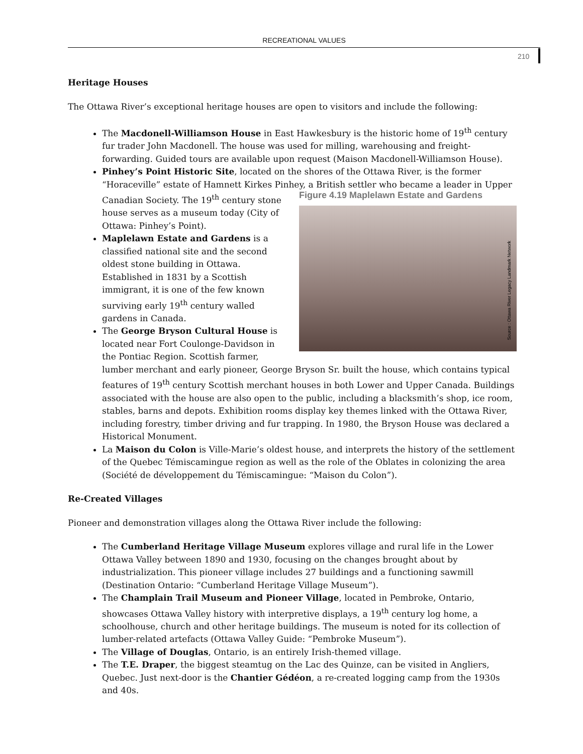RECREATIONAL VALUES
210
Heritage Houses
The Ottawa River’s exceptional heritage houses are open to visitors and include the following:
The Macdonell-Williamson House in East Hawkesbury is the historic home of 19<sup>th</sup> century fur trader John Macdonell. The house was used for milling, warehousing and freight-forwarding. Guided tours are available upon request (Maison Macdonell-Williamson House).
Pinhey’s Point Historic Site, located on the shores of the Ottawa River, is the former “Horaceville” estate of Hamnett Kirkes Pinhey, a British settler who became a leader in Upper
Figure 4.19 Maplelawn Estate and Gardens
Source : Ottawa River Legacy Landmark Network
Canadian Society. The 19<sup>th</sup> century stone house serves as a museum today (City of Ottawa: Pinhey’s Point).
Maplelawn Estate and Gardens is a classified national site and the second oldest stone building in Ottawa. Established in 1831 by a Scottish immigrant, it is one of the few known surviving early 19<sup>th</sup> century walled gardens in Canada.
The George Bryson Cultural House is located near Fort Coulonge-Davidson in the Pontiac Region. Scottish farmer, lumber merchant and early pioneer, George Bryson Sr. built the house, which contains typical features of 19<sup>th</sup> century Scottish merchant houses in both Lower and Upper Canada. Buildings associated with the house are also open to the public, including a blacksmith’s shop, ice room, stables, barns and depots. Exhibition rooms display key themes linked with the Ottawa River, including forestry, timber driving and fur trapping. In 1980, the Bryson House was declared a Historical Monument.
La Maison du Colon is Ville-Marie’s oldest house, and interprets the history of the settlement of the Quebec Témiscamingue region as well as the role of the Oblates in colonizing the area (Société de développement du Témiscamingue: “Maison du Colon”).
Re-Created Villages
Pioneer and demonstration villages along the Ottawa River include the following:
The Cumberland Heritage Village Museum explores village and rural life in the Lower Ottawa Valley between 1890 and 1930, focusing on the changes brought about by industrialization. This pioneer village includes 27 buildings and a functioning sawmill (Destination Ontario: “Cumberland Heritage Village Museum”).
The Champlain Trail Museum and Pioneer Village, located in Pembroke, Ontario, showcases Ottawa Valley history with interpretive displays, a 19<sup>th</sup> century log home, a schoolhouse, church and other heritage buildings. The museum is noted for its collection of lumber-related artefacts (Ottawa Valley Guide: “Pembroke Museum”).
The Village of Douglas, Ontario, is an entirely Irish-themed village.
The T.E. Draper, the biggest steamtug on the Lac des Quinze, can be visited in Angliers, Quebec. Just next-door is the Chantier Gédéon, a re-created logging camp from the 1930s and 40s.